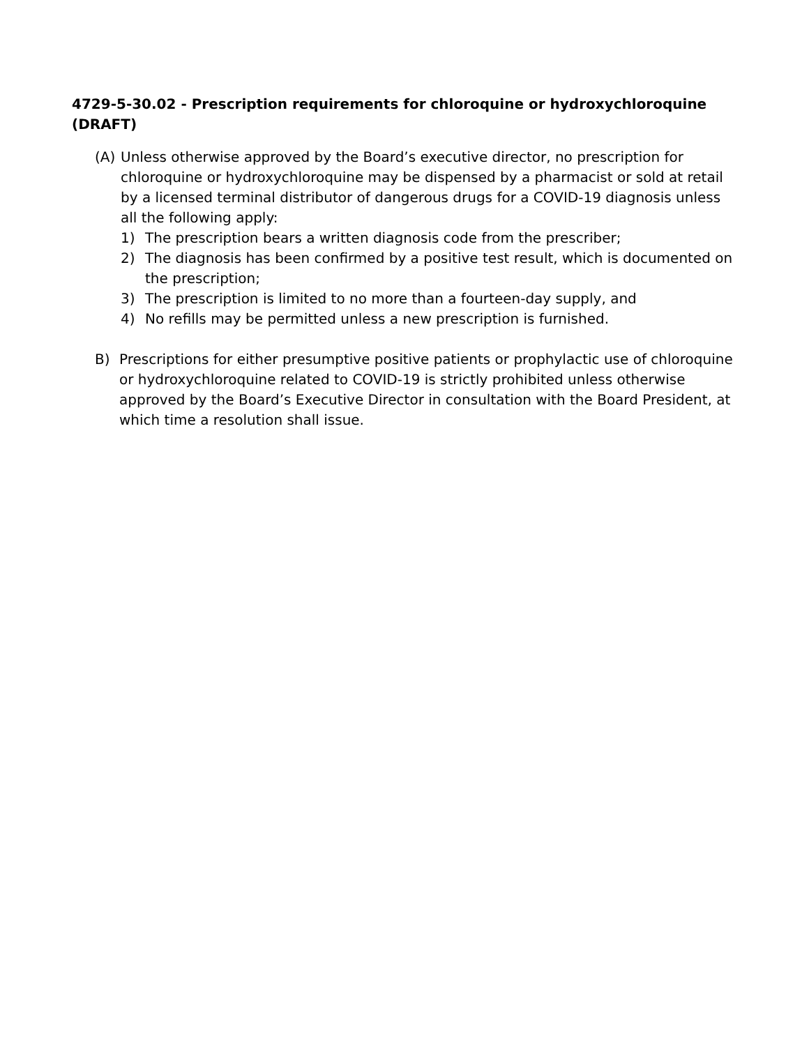4729-5-30.02 - Prescription requirements for chloroquine or hydroxychloroquine (DRAFT)
(A) Unless otherwise approved by the Board’s executive director, no prescription for chloroquine or hydroxychloroquine may be dispensed by a pharmacist or sold at retail by a licensed terminal distributor of dangerous drugs for a COVID-19 diagnosis unless all the following apply:
1) The prescription bears a written diagnosis code from the prescriber;
2) The diagnosis has been confirmed by a positive test result, which is documented on the prescription;
3) The prescription is limited to no more than a fourteen-day supply, and
4) No refills may be permitted unless a new prescription is furnished.
B) Prescriptions for either presumptive positive patients or prophylactic use of chloroquine or hydroxychloroquine related to COVID-19 is strictly prohibited unless otherwise approved by the Board’s Executive Director in consultation with the Board President, at which time a resolution shall issue.